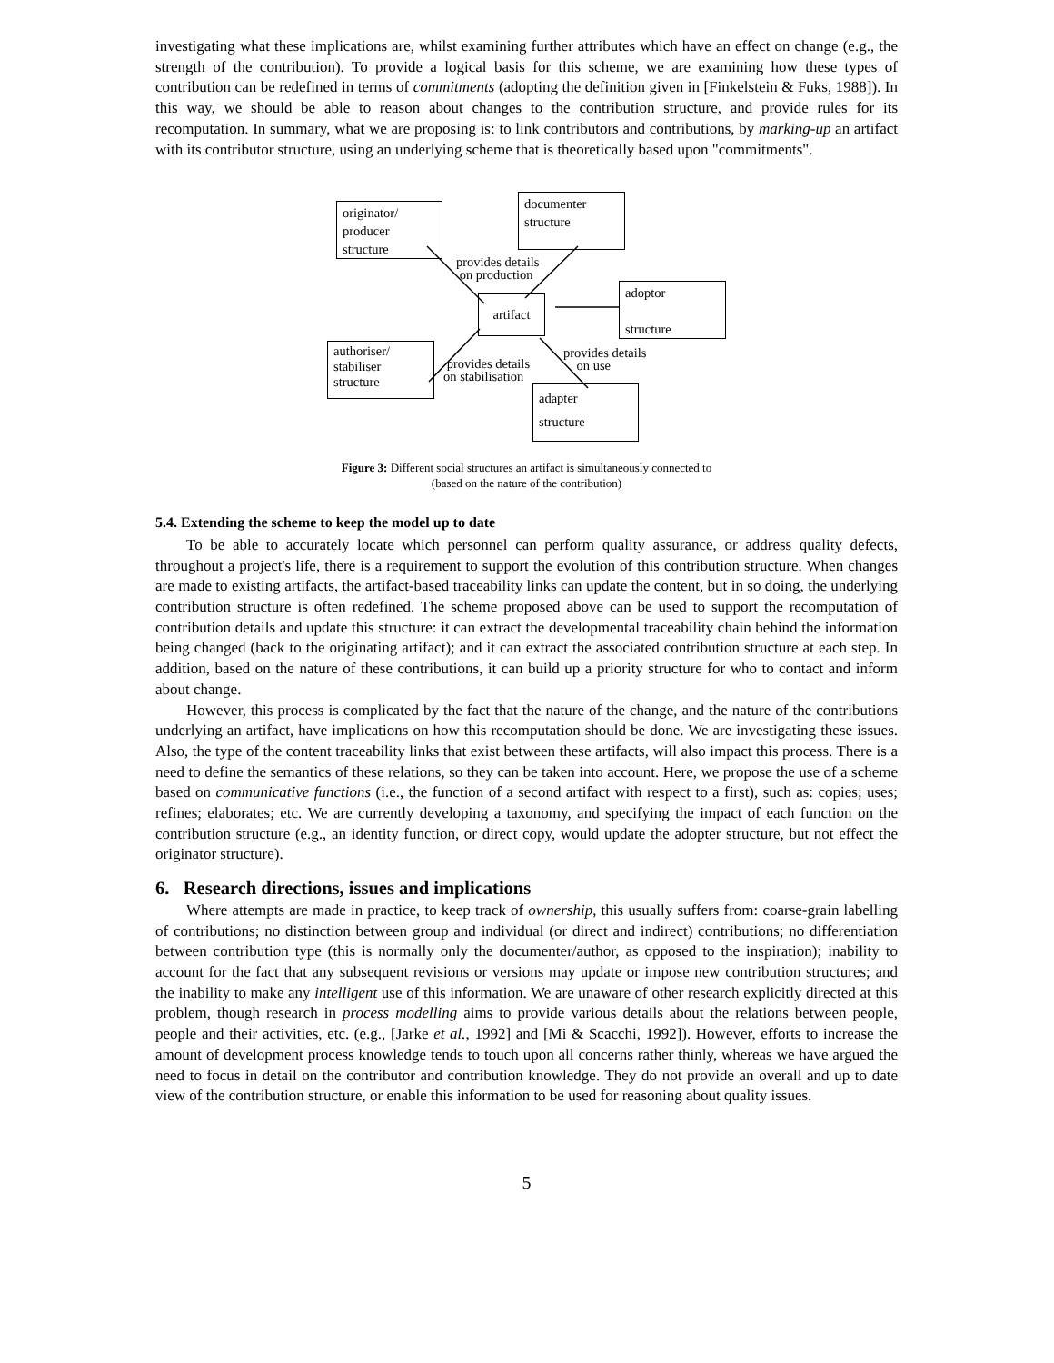investigating what these implications are, whilst examining further attributes which have an effect on change (e.g., the strength of the contribution). To provide a logical basis for this scheme, we are examining how these types of contribution can be redefined in terms of commitments (adopting the definition given in [Finkelstein & Fuks, 1988]). In this way, we should be able to reason about changes to the contribution structure, and provide rules for its recomputation. In summary, what we are proposing is: to link contributors and contributions, by marking-up an artifact with its contributor structure, using an underlying scheme that is theoretically based upon "commitments".
originator/
producer
structure
documenter
structure
artifact
adoptor
structure
authoriser/
stabiliser
structure
adapter
structure
provides details
on production
provides details
on stabilisation
provides details
on use
Figure 3: Different social structures an artifact is simultaneously connected to
(based on the nature of the contribution)
5.4. Extending the scheme to keep the model up to date
To be able to accurately locate which personnel can perform quality assurance, or address quality defects, throughout a project's life, there is a requirement to support the evolution of this contribution structure. When changes are made to existing artifacts, the artifact-based traceability links can update the content, but in so doing, the underlying contribution structure is often redefined. The scheme proposed above can be used to support the recomputation of contribution details and update this structure: it can extract the developmental traceability chain behind the information being changed (back to the originating artifact); and it can extract the associated contribution structure at each step. In addition, based on the nature of these contributions, it can build up a priority structure for who to contact and inform about change.
However, this process is complicated by the fact that the nature of the change, and the nature of the contributions underlying an artifact, have implications on how this recomputation should be done. We are investigating these issues. Also, the type of the content traceability links that exist between these artifacts, will also impact this process. There is a need to define the semantics of these relations, so they can be taken into account. Here, we propose the use of a scheme based on communicative functions (i.e., the function of a second artifact with respect to a first), such as: copies; uses; refines; elaborates; etc. We are currently developing a taxonomy, and specifying the impact of each function on the contribution structure (e.g., an identity function, or direct copy, would update the adopter structure, but not effect the originator structure).
6. Research directions, issues and implications
Where attempts are made in practice, to keep track of ownership, this usually suffers from: coarse-grain labelling of contributions; no distinction between group and individual (or direct and indirect) contributions; no differentiation between contribution type (this is normally only the documenter/author, as opposed to the inspiration); inability to account for the fact that any subsequent revisions or versions may update or impose new contribution structures; and the inability to make any intelligent use of this information. We are unaware of other research explicitly directed at this problem, though research in process modelling aims to provide various details about the relations between people, people and their activities, etc. (e.g., [Jarke et al., 1992] and [Mi & Scacchi, 1992]). However, efforts to increase the amount of development process knowledge tends to touch upon all concerns rather thinly, whereas we have argued the need to focus in detail on the contributor and contribution knowledge. They do not provide an overall and up to date view of the contribution structure, or enable this information to be used for reasoning about quality issues.
5